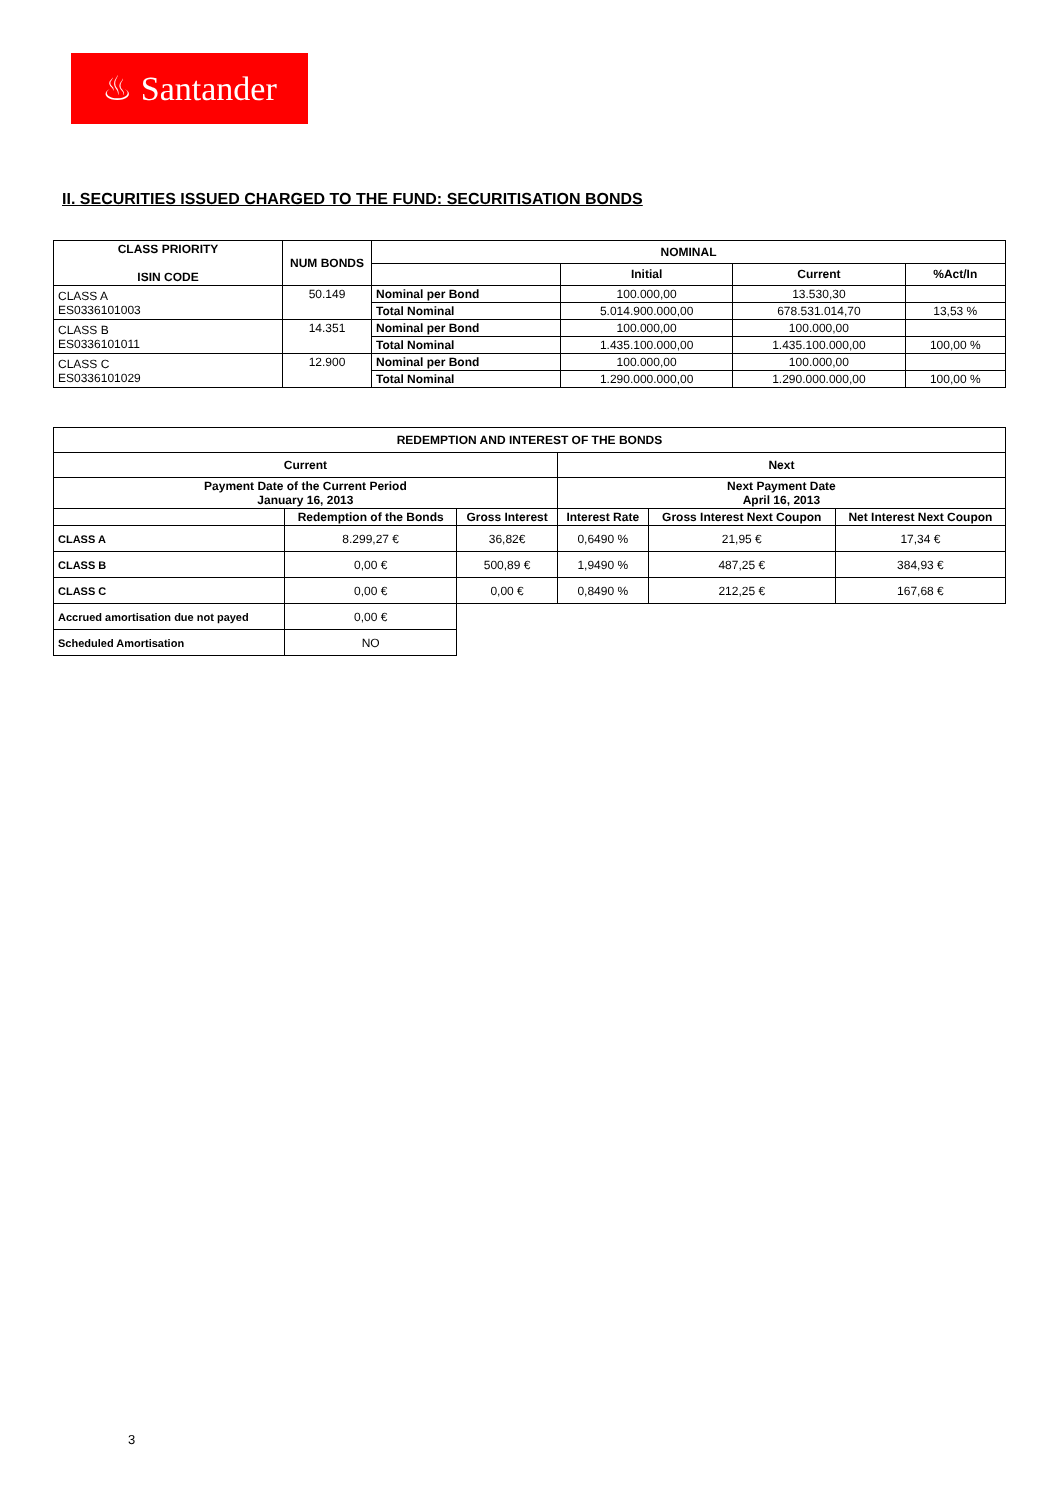♨ Santander
II. SECURITIES ISSUED CHARGED TO THE FUND: SECURITISATION BONDS
| CLASS PRIORITY ISIN CODE | NUM BONDS | NOMINAL | | | |
| --- | --- | --- | --- | --- | --- |
| | | | Initial | Current | %Act/In |
| CLASS A ES0336101003 | 50.149 | Nominal per Bond | 100.000,00 | 13.530,30 | |
| | | Total Nominal | 5.014.900.000,00 | 678.531.014,70 | 13,53 % |
| CLASS B ES0336101011 | 14.351 | Nominal per Bond | 100.000,00 | 100.000,00 | |
| | | Total Nominal | 1.435.100.000,00 | 1.435.100.000,00 | 100,00 % |
| CLASS C ES0336101029 | 12.900 | Nominal per Bond | 100.000,00 | 100.000,00 | |
| | | Total Nominal | 1.290.000.000,00 | 1.290.000.000,00 | 100,00 % |
| REDEMPTION AND INTEREST OF THE BONDS | | | | | |
| --- | --- | --- | --- | --- | --- |
| Current | | | Next | | |
| Payment Date of the Current Period January 16, 2013 | | | Next Payment Date April 16, 2013 | | |
| | Redemption of the Bonds | Gross Interest | Interest Rate | Gross Interest Next Coupon | Net Interest Next Coupon |
| CLASS A | 8.299,27 € | 36,82€ | 0,6490 % | 21,95 € | 17,34 € |
| CLASS B | 0,00 € | 500,89 € | 1,9490 % | 487,25 € | 384,93 € |
| CLASS C | 0,00 € | 0,00 € | 0,8490 % | 212,25 € | 167,68 € |
| Accrued amortisation due not payed | 0,00 € | | | | |
| Scheduled Amortisation | NO | | | | |
3